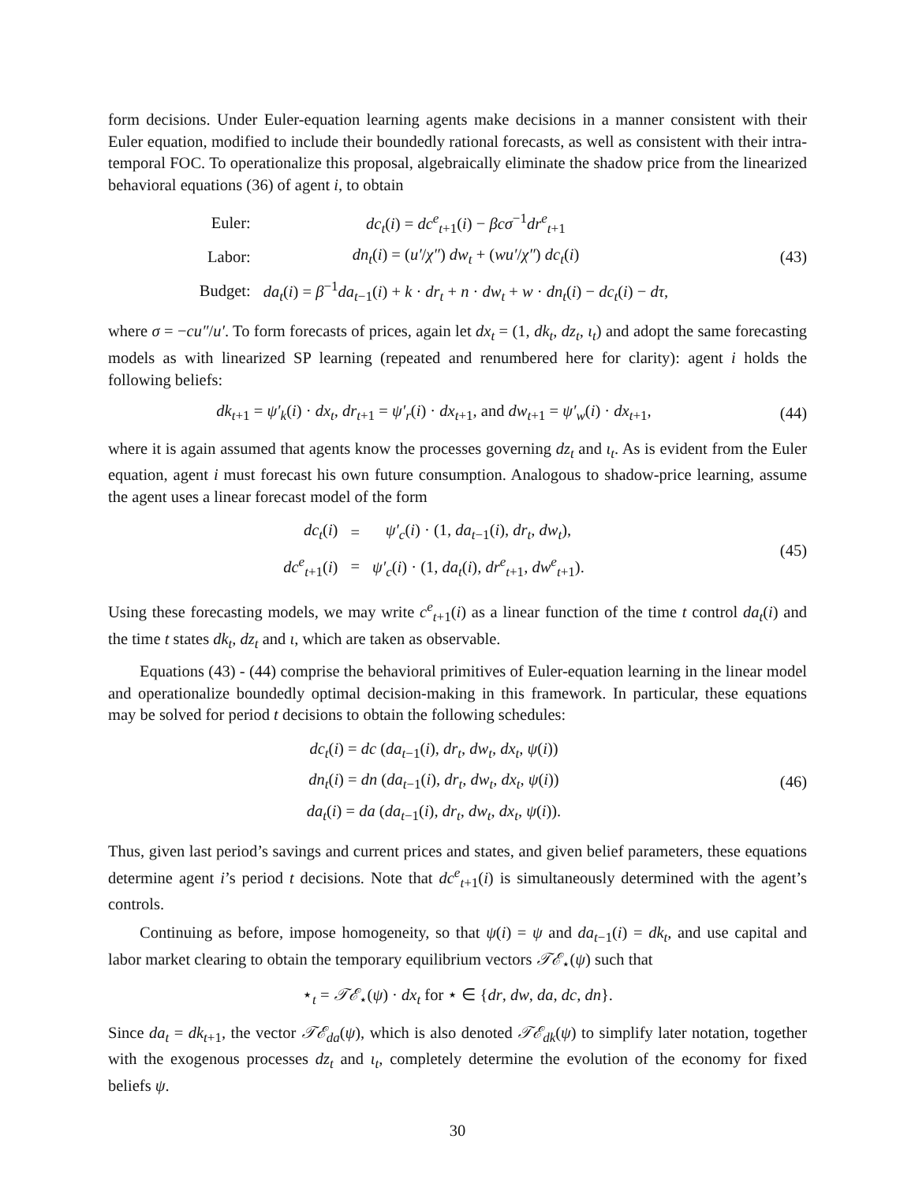form decisions. Under Euler-equation learning agents make decisions in a manner consistent with their Euler equation, modified to include their boundedly rational forecasts, as well as consistent with their intra-temporal FOC. To operationalize this proposal, algebraically eliminate the shadow price from the linearized behavioral equations (36) of agent i, to obtain
| Euler: | dc<sub>t</sub> ( i ) = dc<sup>e</sup><sub>t+1</sub>( i ) − βcσ<sup>−1</sup> dr<sup>e</sup><sub>t+1</sub> |
| Labor: | dn<sub>t</sub> ( i ) = ( u′ / χ″ ) dw<sub>t</sub> + ( wu′ / χ″ ) dc<sub>t</sub> ( i ) |
| Budget: | da<sub>t</sub> ( i ) = β<sup>−1</sup> da<sub>t−1</sub>( i ) + k · dr<sub>t</sub> + n · dw<sub>t</sub> + w · dn<sub>t</sub> ( i ) − dc<sub>t</sub> ( i ) − dτ , |
(43)
where σ = −cu″/u′. To form forecasts of prices, again let dx<sub>t</sub> = (1, dk<sub>t</sub>, dz<sub>t</sub>, ι<sub>t</sub>) and adopt the same forecasting models as with linearized SP learning (repeated and renumbered here for clarity): agent i holds the following beliefs:
dk<sub>t+1</sub> = ψ′<sub>k</sub>(i) · dx<sub>t</sub>, dr<sub>t+1</sub> = ψ′<sub>r</sub>(i) · dx<sub>t+1</sub>, and dw<sub>t+1</sub> = ψ′<sub>w</sub>(i) · dx<sub>t+1</sub>,
(44)
where it is again assumed that agents know the processes governing dz<sub>t</sub> and ι<sub>t</sub>. As is evident from the Euler equation, agent i must forecast his own future consumption. Analogous to shadow-price learning, assume the agent uses a linear forecast model of the form
| dc<sub>t</sub> ( i ) | = | ψ′<sub>c</sub> ( i ) · (1, da<sub>t−1</sub>( i ), dr<sub>t</sub> , dw<sub>t</sub> ), |
| dc<sup>e</sup><sub>t+1</sub>( i ) | = | ψ′<sub>c</sub> ( i ) · (1, da<sub>t</sub> ( i ), dr<sup>e</sup><sub>t+1</sub>, dw<sup>e</sup><sub>t+1</sub>). |
(45)
Using these forecasting models, we may write c<sup>e</sup><sub>t+1</sub>(i) as a linear function of the time t control da<sub>t</sub>(i) and the time t states dk<sub>t</sub>, dz<sub>t</sub> and ι, which are taken as observable.
Equations (43) - (44) comprise the behavioral primitives of Euler-equation learning in the linear model and operationalize boundedly optimal decision-making in this framework. In particular, these equations may be solved for period t decisions to obtain the following schedules:
| dc<sub>t</sub> ( i ) = dc ( da<sub>t−1</sub>( i ), dr<sub>t</sub> , dw<sub>t</sub> , dx<sub>t</sub> , ψ ( i )) |
| dn<sub>t</sub> ( i ) = dn ( da<sub>t−1</sub>( i ), dr<sub>t</sub> , dw<sub>t</sub> , dx<sub>t</sub> , ψ ( i )) |
| da<sub>t</sub> ( i ) = da ( da<sub>t−1</sub>( i ), dr<sub>t</sub> , dw<sub>t</sub> , dx<sub>t</sub> , ψ ( i )). |
(46)
Thus, given last period’s savings and current prices and states, and given belief parameters, these equations determine agent i’s period t decisions. Note that dc<sup>e</sup><sub>t+1</sub>(i) is simultaneously determined with the agent’s controls.
Continuing as before, impose homogeneity, so that ψ(i) = ψ and da<sub>t−1</sub>(i) = dk<sub>t</sub>, and use capital and labor market clearing to obtain the temporary equilibrium vectors 𝒯ℰ<sub>⋆</sub>(ψ) such that
⋆<sub>t</sub> = 𝒯ℰ<sub>⋆</sub>(ψ) · dx<sub>t</sub> for ⋆ ∈ {dr, dw, da, dc, dn}.
Since da<sub>t</sub> = dk<sub>t+1</sub>, the vector 𝒯ℰ<sub>da</sub>(ψ), which is also denoted 𝒯ℰ<sub>dk</sub>(ψ) to simplify later notation, together with the exogenous processes dz<sub>t</sub> and ι<sub>t</sub>, completely determine the evolution of the economy for fixed beliefs ψ.
30